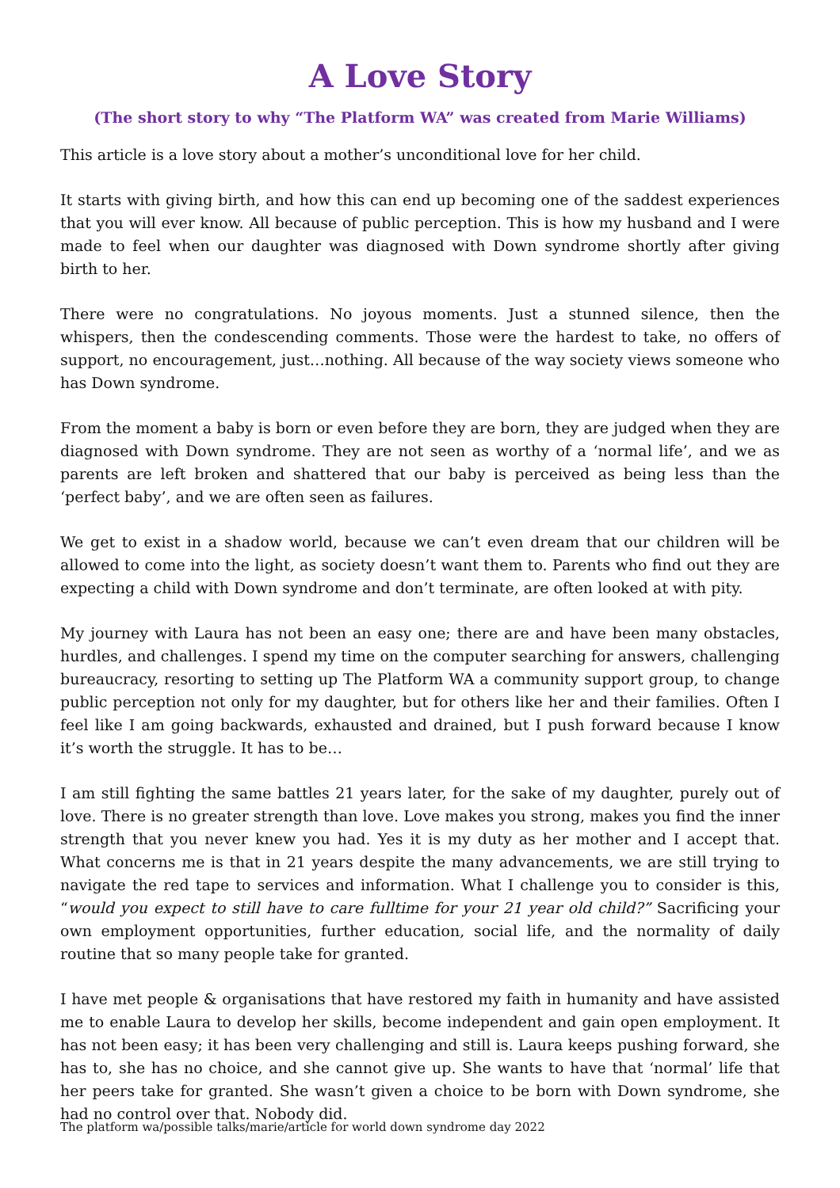A Love Story
(The short story to why “The Platform WA” was created from Marie Williams)
This article is a love story about a mother’s unconditional love for her child.
It starts with giving birth, and how this can end up becoming one of the saddest experiences that you will ever know. All because of public perception. This is how my husband and I were made to feel when our daughter was diagnosed with Down syndrome shortly after giving birth to her.
There were no congratulations. No joyous moments. Just a stunned silence, then the whispers, then the condescending comments. Those were the hardest to take, no offers of support, no encouragement, just…nothing. All because of the way society views someone who has Down syndrome.
From the moment a baby is born or even before they are born, they are judged when they are diagnosed with Down syndrome. They are not seen as worthy of a ‘normal life’, and we as parents are left broken and shattered that our baby is perceived as being less than the ‘perfect baby’, and we are often seen as failures.
We get to exist in a shadow world, because we can’t even dream that our children will be allowed to come into the light, as society doesn’t want them to. Parents who find out they are expecting a child with Down syndrome and don’t terminate, are often looked at with pity.
My journey with Laura has not been an easy one; there are and have been many obstacles, hurdles, and challenges. I spend my time on the computer searching for answers, challenging bureaucracy, resorting to setting up The Platform WA a community support group, to change public perception not only for my daughter, but for others like her and their families. Often I feel like I am going backwards, exhausted and drained, but I push forward because I know it’s worth the struggle. It has to be…
I am still fighting the same battles 21 years later, for the sake of my daughter, purely out of love. There is no greater strength than love. Love makes you strong, makes you find the inner strength that you never knew you had. Yes it is my duty as her mother and I accept that. What concerns me is that in 21 years despite the many advancements, we are still trying to navigate the red tape to services and information. What I challenge you to consider is this, “would you expect to still have to care fulltime for your 21 year old child?” Sacrificing your own employment opportunities, further education, social life, and the normality of daily routine that so many people take for granted.
I have met people & organisations that have restored my faith in humanity and have assisted me to enable Laura to develop her skills, become independent and gain open employment. It has not been easy; it has been very challenging and still is. Laura keeps pushing forward, she has to, she has no choice, and she cannot give up. She wants to have that ‘normal’ life that her peers take for granted. She wasn’t given a choice to be born with Down syndrome, she had no control over that. Nobody did.
The platform wa/possible talks/marie/article for world down syndrome day 2022